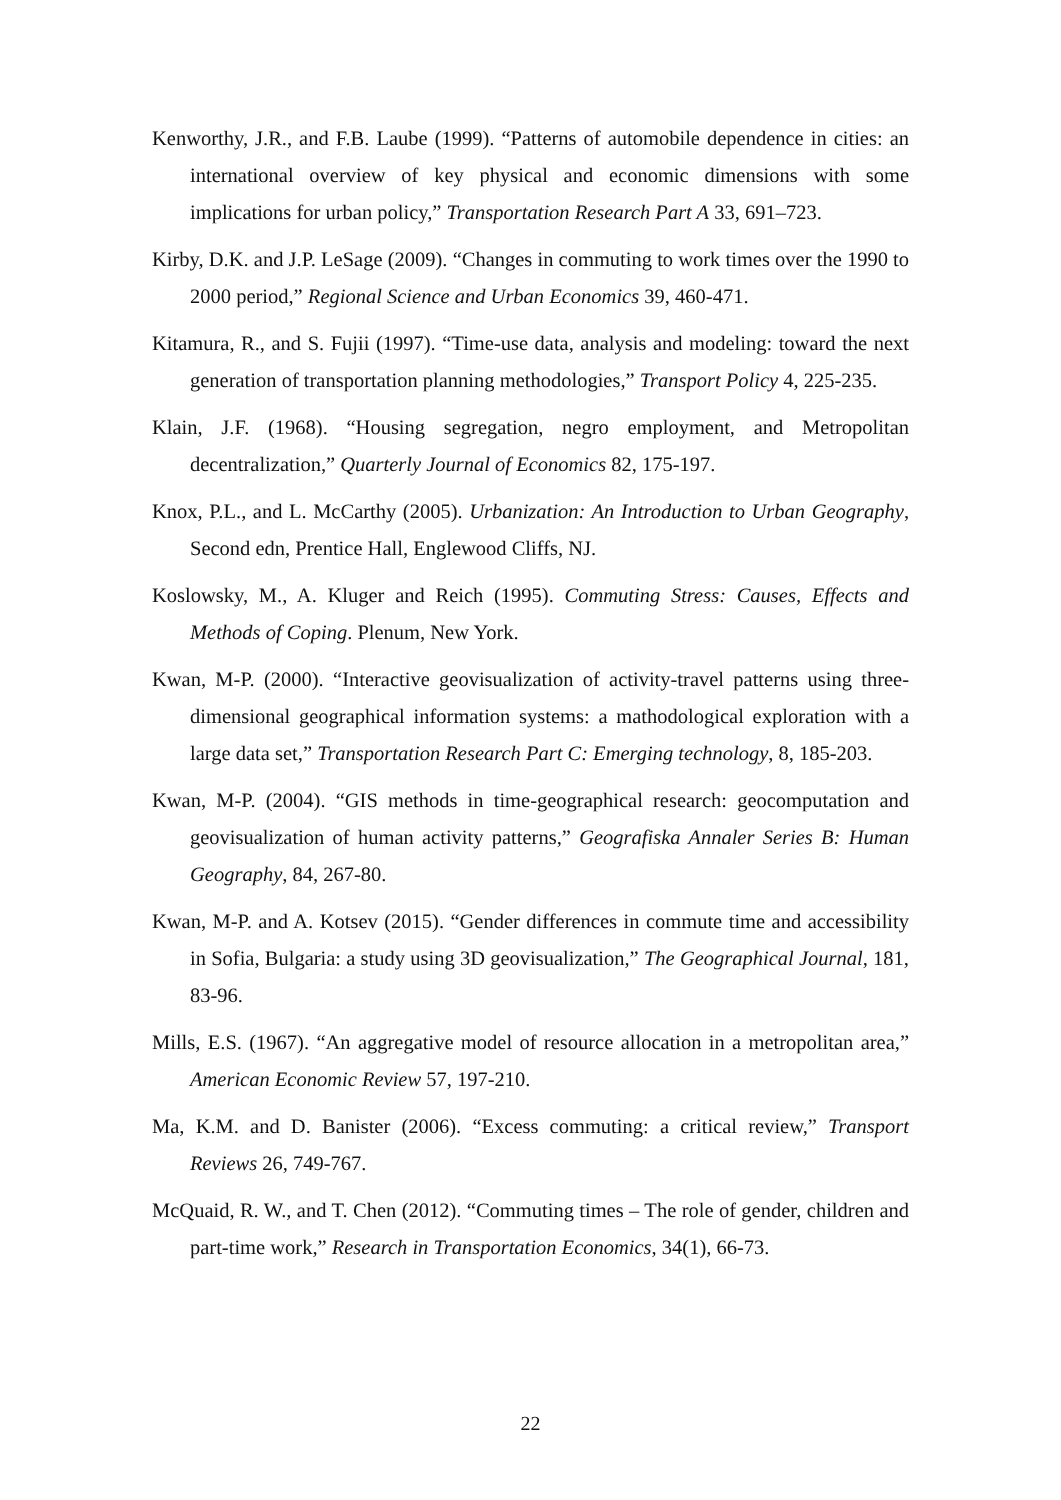Kenworthy, J.R., and F.B. Laube (1999). “Patterns of automobile dependence in cities: an international overview of key physical and economic dimensions with some implications for urban policy,” Transportation Research Part A 33, 691–723.
Kirby, D.K. and J.P. LeSage (2009). “Changes in commuting to work times over the 1990 to 2000 period,” Regional Science and Urban Economics 39, 460-471.
Kitamura, R., and S. Fujii (1997). “Time-use data, analysis and modeling: toward the next generation of transportation planning methodologies,” Transport Policy 4, 225-235.
Klain, J.F. (1968). “Housing segregation, negro employment, and Metropolitan decentralization,” Quarterly Journal of Economics 82, 175-197.
Knox, P.L., and L. McCarthy (2005). Urbanization: An Introduction to Urban Geography, Second edn, Prentice Hall, Englewood Cliffs, NJ.
Koslowsky, M., A. Kluger and Reich (1995). Commuting Stress: Causes, Effects and Methods of Coping. Plenum, New York.
Kwan, M-P. (2000). “Interactive geovisualization of activity-travel patterns using three-dimensional geographical information systems: a mathodological exploration with a large data set,” Transportation Research Part C: Emerging technology, 8, 185-203.
Kwan, M-P. (2004). “GIS methods in time-geographical research: geocomputation and geovisualization of human activity patterns,” Geografiska Annaler Series B: Human Geography, 84, 267-80.
Kwan, M-P. and A. Kotsev (2015). “Gender differences in commute time and accessibility in Sofia, Bulgaria: a study using 3D geovisualization,” The Geographical Journal, 181, 83-96.
Mills, E.S. (1967). “An aggregative model of resource allocation in a metropolitan area,” American Economic Review 57, 197-210.
Ma, K.M. and D. Banister (2006). “Excess commuting: a critical review,” Transport Reviews 26, 749-767.
McQuaid, R. W., and T. Chen (2012). “Commuting times – The role of gender, children and part-time work,” Research in Transportation Economics, 34(1), 66-73.
22